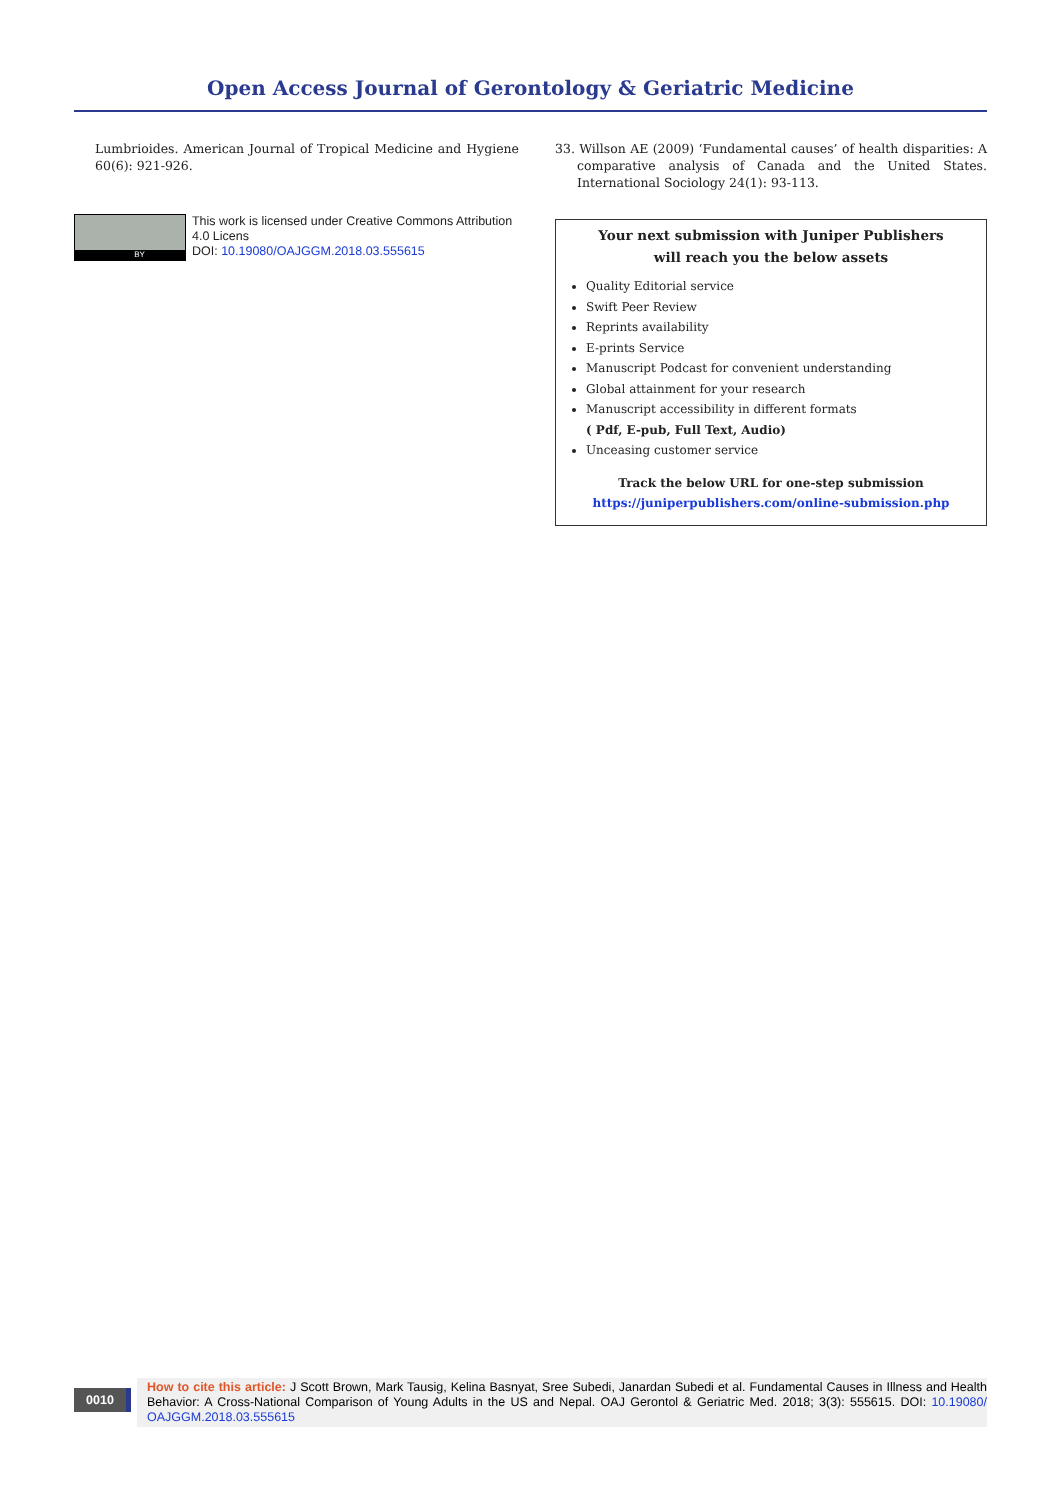Open Access Journal of Gerontology & Geriatric Medicine
Lumbrioides. American Journal of Tropical Medicine and Hygiene 60(6): 921-926.
BY
This work is licensed under Creative Commons Attribution 4.0 Licens
DOI: 10.19080/OAJGGM.2018.03.555615
33. Willson AE (2009) ‘Fundamental causes’ of health disparities: A comparative analysis of Canada and the United States. International Sociology 24(1): 93-113.
Your next submission with Juniper Publishers
will reach you the below assets
Quality Editorial service
Swift Peer Review
Reprints availability
E-prints Service
Manuscript Podcast for convenient understanding
Global attainment for your research
Manuscript accessibility in different formats
( Pdf, E-pub, Full Text, Audio)
Unceasing customer service
Track the below URL for one-step submission
https://juniperpublishers.com/online-submission.php
0010
How to cite this article: J Scott Brown, Mark Tausig, Kelina Basnyat, Sree Subedi, Janardan Subedi et al. Fundamental Causes in Illness and Health Behavior: A Cross-National Comparison of Young Adults in the US and Nepal. OAJ Gerontol & Geriatric Med. 2018; 3(3): 555615. DOI: 10.19080/ OAJGGM.2018.03.555615